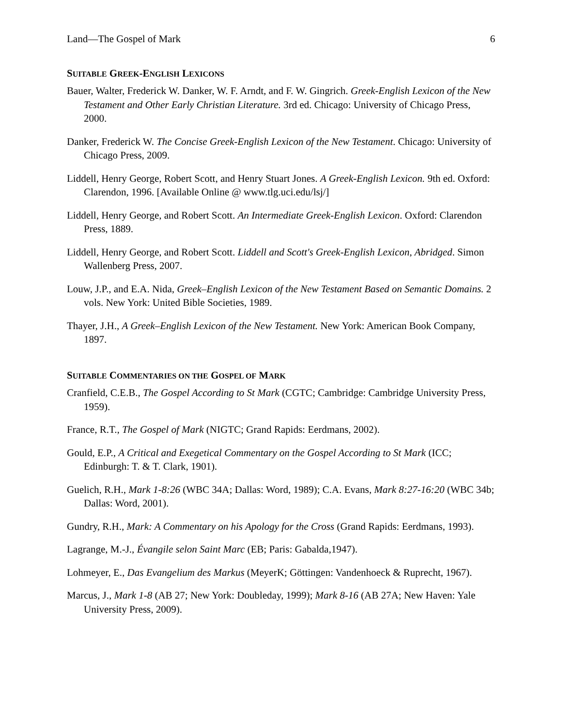Land—The Gospel of Mark 6
SUITABLE GREEK-ENGLISH LEXICONS
Bauer, Walter, Frederick W. Danker, W. F. Arndt, and F. W. Gingrich. Greek-English Lexicon of the New Testament and Other Early Christian Literature. 3rd ed. Chicago: University of Chicago Press, 2000.
Danker, Frederick W. The Concise Greek-English Lexicon of the New Testament. Chicago: University of Chicago Press, 2009.
Liddell, Henry George, Robert Scott, and Henry Stuart Jones. A Greek-English Lexicon. 9th ed. Oxford: Clarendon, 1996. [Available Online @ www.tlg.uci.edu/lsj/]
Liddell, Henry George, and Robert Scott. An Intermediate Greek-English Lexicon. Oxford: Clarendon Press, 1889.
Liddell, Henry George, and Robert Scott. Liddell and Scott's Greek-English Lexicon, Abridged. Simon Wallenberg Press, 2007.
Louw, J.P., and E.A. Nida, Greek–English Lexicon of the New Testament Based on Semantic Domains. 2 vols. New York: United Bible Societies, 1989.
Thayer, J.H., A Greek–English Lexicon of the New Testament. New York: American Book Company, 1897.
SUITABLE COMMENTARIES ON THE GOSPEL OF MARK
Cranfield, C.E.B., The Gospel According to St Mark (CGTC; Cambridge: Cambridge University Press, 1959).
France, R.T., The Gospel of Mark (NIGTC; Grand Rapids: Eerdmans, 2002).
Gould, E.P., A Critical and Exegetical Commentary on the Gospel According to St Mark (ICC; Edinburgh: T. & T. Clark, 1901).
Guelich, R.H., Mark 1-8:26 (WBC 34A; Dallas: Word, 1989); C.A. Evans, Mark 8:27-16:20 (WBC 34b; Dallas: Word, 2001).
Gundry, R.H., Mark: A Commentary on his Apology for the Cross (Grand Rapids: Eerdmans, 1993).
Lagrange, M.-J., Évangile selon Saint Marc (EB; Paris: Gabalda,1947).
Lohmeyer, E., Das Evangelium des Markus (MeyerK; Göttingen: Vandenhoeck & Ruprecht, 1967).
Marcus, J., Mark 1-8 (AB 27; New York: Doubleday, 1999); Mark 8-16 (AB 27A; New Haven: Yale University Press, 2009).